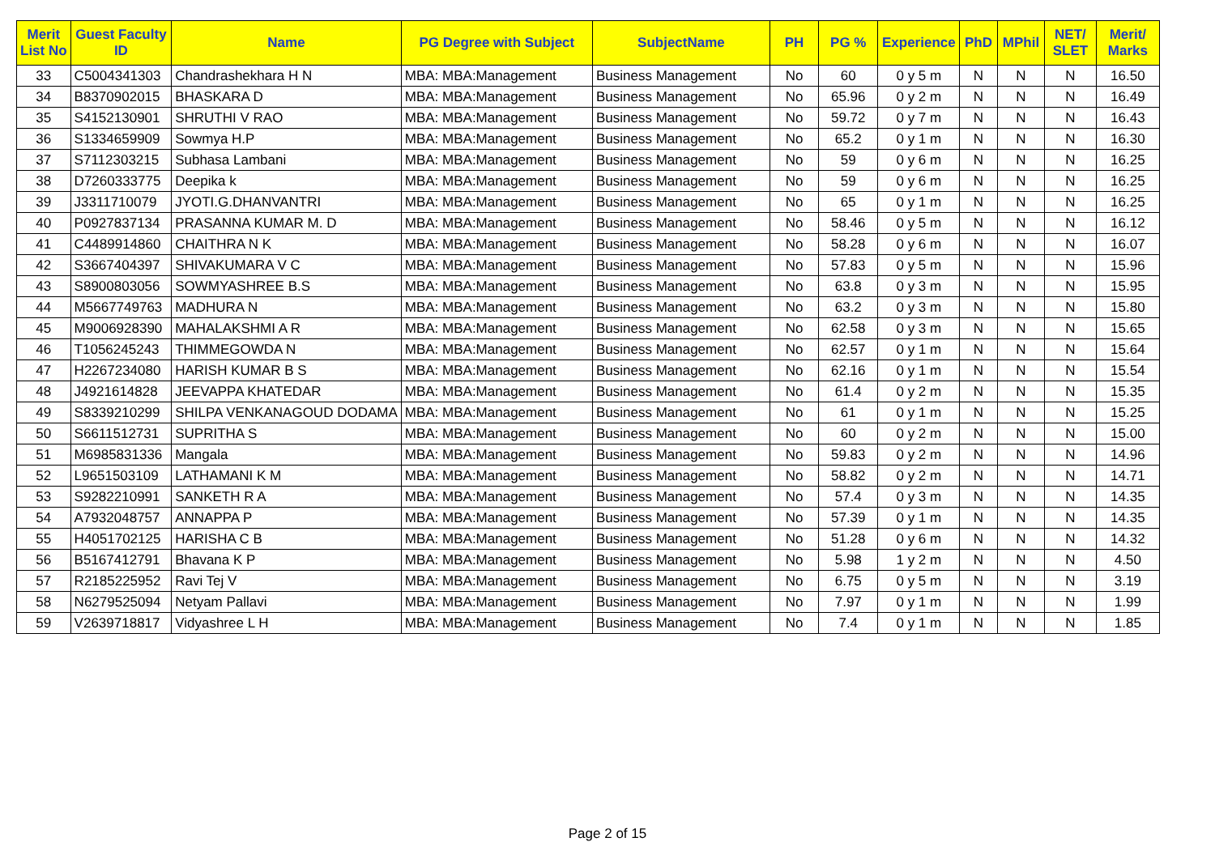| Merit List No | Guest Faculty ID | Name | PG Degree with Subject | SubjectName | PH | PG % | Experience | PhD | MPhil | NET/ SLET | Merit/ Marks |
| --- | --- | --- | --- | --- | --- | --- | --- | --- | --- | --- | --- |
| 33 | C5004341303 | Chandrashekhara H N | MBA: MBA:Management | Business Management | No | 60 | 0 y 5 m | N | N | N | 16.50 |
| 34 | B8370902015 | BHASKARA D | MBA: MBA:Management | Business Management | No | 65.96 | 0 y 2 m | N | N | N | 16.49 |
| 35 | S4152130901 | SHRUTHI V RAO | MBA: MBA:Management | Business Management | No | 59.72 | 0 y 7 m | N | N | N | 16.43 |
| 36 | S1334659909 | Sowmya H.P | MBA: MBA:Management | Business Management | No | 65.2 | 0 y 1 m | N | N | N | 16.30 |
| 37 | S7112303215 | Subhasa Lambani | MBA: MBA:Management | Business Management | No | 59 | 0 y 6 m | N | N | N | 16.25 |
| 38 | D7260333775 | Deepika k | MBA: MBA:Management | Business Management | No | 59 | 0 y 6 m | N | N | N | 16.25 |
| 39 | J3311710079 | JYOTI.G.DHANVANTRI | MBA: MBA:Management | Business Management | No | 65 | 0 y 1 m | N | N | N | 16.25 |
| 40 | P0927837134 | PRASANNA KUMAR M. D | MBA: MBA:Management | Business Management | No | 58.46 | 0 y 5 m | N | N | N | 16.12 |
| 41 | C4489914860 | CHAITHRA N K | MBA: MBA:Management | Business Management | No | 58.28 | 0 y 6 m | N | N | N | 16.07 |
| 42 | S3667404397 | SHIVAKUMARA V C | MBA: MBA:Management | Business Management | No | 57.83 | 0 y 5 m | N | N | N | 15.96 |
| 43 | S8900803056 | SOWMYASHREE B.S | MBA: MBA:Management | Business Management | No | 63.8 | 0 y 3 m | N | N | N | 15.95 |
| 44 | M5667749763 | MADHURA N | MBA: MBA:Management | Business Management | No | 63.2 | 0 y 3 m | N | N | N | 15.80 |
| 45 | M9006928390 | MAHALAKSHMI A R | MBA: MBA:Management | Business Management | No | 62.58 | 0 y 3 m | N | N | N | 15.65 |
| 46 | T1056245243 | THIMMEGOWDA N | MBA: MBA:Management | Business Management | No | 62.57 | 0 y 1 m | N | N | N | 15.64 |
| 47 | H2267234080 | HARISH KUMAR B S | MBA: MBA:Management | Business Management | No | 62.16 | 0 y 1 m | N | N | N | 15.54 |
| 48 | J4921614828 | JEEVAPPA KHATEDAR | MBA: MBA:Management | Business Management | No | 61.4 | 0 y 2 m | N | N | N | 15.35 |
| 49 | S8339210299 | SHILPA VENKANAGOUD DODAMA | MBA: MBA:Management | Business Management | No | 61 | 0 y 1 m | N | N | N | 15.25 |
| 50 | S6611512731 | SUPRITHA S | MBA: MBA:Management | Business Management | No | 60 | 0 y 2 m | N | N | N | 15.00 |
| 51 | M6985831336 | Mangala | MBA: MBA:Management | Business Management | No | 59.83 | 0 y 2 m | N | N | N | 14.96 |
| 52 | L9651503109 | LATHAMANI K M | MBA: MBA:Management | Business Management | No | 58.82 | 0 y 2 m | N | N | N | 14.71 |
| 53 | S9282210991 | SANKETH R A | MBA: MBA:Management | Business Management | No | 57.4 | 0 y 3 m | N | N | N | 14.35 |
| 54 | A7932048757 | ANNAPPA P | MBA: MBA:Management | Business Management | No | 57.39 | 0 y 1 m | N | N | N | 14.35 |
| 55 | H4051702125 | HARISHA C B | MBA: MBA:Management | Business Management | No | 51.28 | 0 y 6 m | N | N | N | 14.32 |
| 56 | B5167412791 | Bhavana K P | MBA: MBA:Management | Business Management | No | 5.98 | 1 y 2 m | N | N | N | 4.50 |
| 57 | R2185225952 | Ravi Tej V | MBA: MBA:Management | Business Management | No | 6.75 | 0 y 5 m | N | N | N | 3.19 |
| 58 | N6279525094 | Netyam Pallavi | MBA: MBA:Management | Business Management | No | 7.97 | 0 y 1 m | N | N | N | 1.99 |
| 59 | V2639718817 | Vidyashree L H | MBA: MBA:Management | Business Management | No | 7.4 | 0 y 1 m | N | N | N | 1.85 |
Page 2 of 15